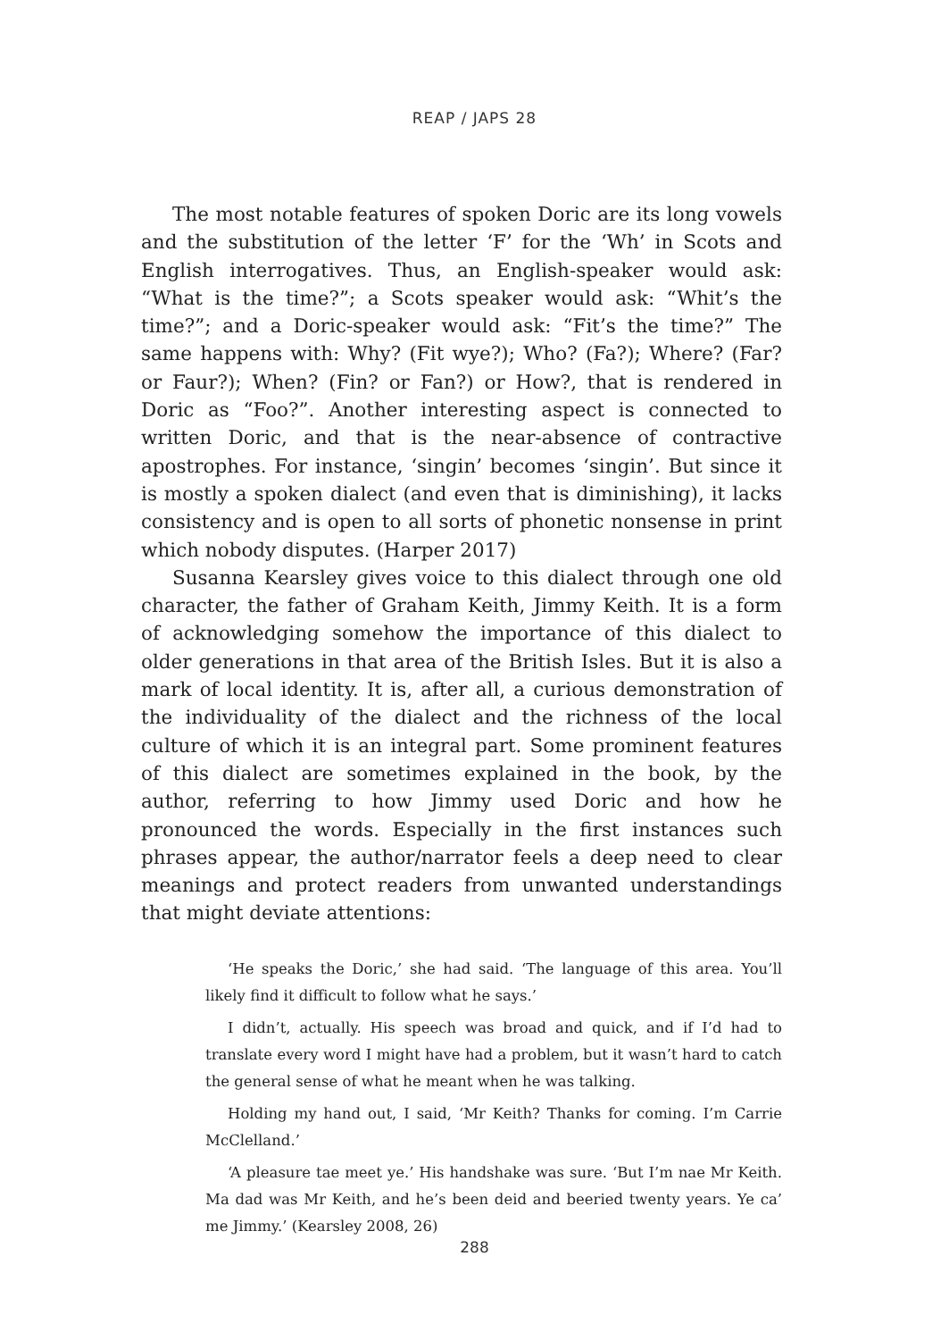REAP / JAPS 28
The most notable features of spoken Doric are its long vowels and the substitution of the letter ‘F’ for the ‘Wh’ in Scots and English interrogatives. Thus, an English-speaker would ask: “What is the time?”; a Scots speaker would ask: “Whit’s the time?”; and a Doric-speaker would ask: “Fit’s the time?” The same happens with: Why? (Fit wye?); Who? (Fa?); Where? (Far? or Faur?); When? (Fin? or Fan?) or How?, that is rendered in Doric as “Foo?”. Another interesting aspect is connected to written Doric, and that is the near-absence of contractive apostrophes. For instance, ‘singin’ becomes ‘singin’. But since it is mostly a spoken dialect (and even that is diminishing), it lacks consistency and is open to all sorts of phonetic nonsense in print which nobody disputes. (Harper 2017)
Susanna Kearsley gives voice to this dialect through one old character, the father of Graham Keith, Jimmy Keith. It is a form of acknowledging somehow the importance of this dialect to older generations in that area of the British Isles. But it is also a mark of local identity. It is, after all, a curious demonstration of the individuality of the dialect and the richness of the local culture of which it is an integral part. Some prominent features of this dialect are sometimes explained in the book, by the author, referring to how Jimmy used Doric and how he pronounced the words. Especially in the first instances such phrases appear, the author/narrator feels a deep need to clear meanings and protect readers from unwanted understandings that might deviate attentions:
‘He speaks the Doric,’ she had said. ‘The language of this area. You’ll likely find it difficult to follow what he says.’
I didn’t, actually. His speech was broad and quick, and if I’d had to translate every word I might have had a problem, but it wasn’t hard to catch the general sense of what he meant when he was talking.
Holding my hand out, I said, ‘Mr Keith? Thanks for coming. I’m Carrie McClelland.’
‘A pleasure tae meet ye.’ His handshake was sure. ‘But I’m nae Mr Keith. Ma dad was Mr Keith, and he’s been deid and beeried twenty years. Ye ca’ me Jimmy.’ (Kearsley 2008, 26)
288